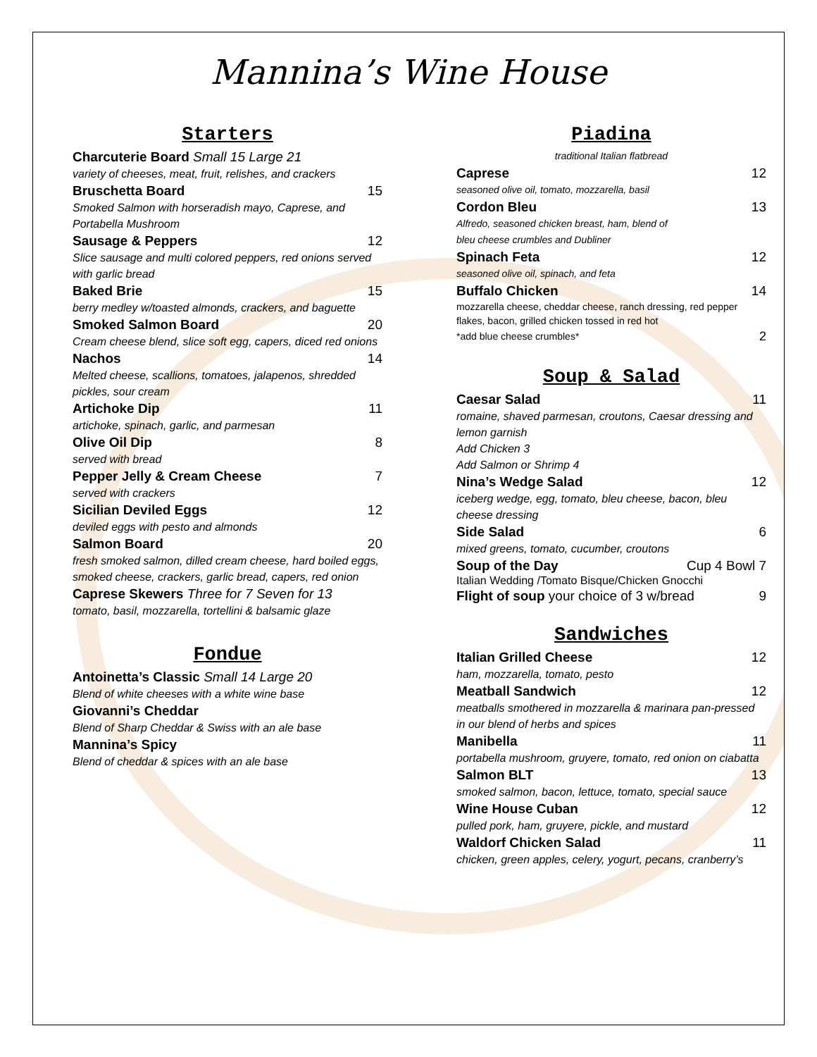Mannina’s Wine House
Starters
Charcuterie Board Small 15 Large 21
variety of cheeses, meat, fruit, relishes, and crackers
Bruschetta Board 15
Smoked Salmon with horseradish mayo, Caprese, and Portabella Mushroom
Sausage & Peppers 12
Slice sausage and multi colored peppers, red onions served with garlic bread
Baked Brie 15
berry medley w/toasted almonds, crackers, and baguette
Smoked Salmon Board 20
Cream cheese blend, slice soft egg, capers, diced red onions
Nachos 14
Melted cheese, scallions, tomatoes, jalapenos, shredded pickles, sour cream
Artichoke Dip 11
artichoke, spinach, garlic, and parmesan
Olive Oil Dip 8
served with bread
Pepper Jelly & Cream Cheese 7
served with crackers
Sicilian Deviled Eggs 12
deviled eggs with pesto and almonds
Salmon Board 20
fresh smoked salmon, dilled cream cheese, hard boiled eggs, smoked cheese, crackers, garlic bread, capers, red onion
Caprese Skewers Three for 7 Seven for 13
tomato, basil, mozzarella, tortellini & balsamic glaze
Fondue
Antoinetta’s Classic Small 14 Large 20
Blend of white cheeses with a white wine base
Giovanni’s Cheddar
Blend of Sharp Cheddar & Swiss with an ale base
Mannina’s Spicy
Blend of cheddar & spices with an ale base
Piadina
traditional Italian flatbread
Caprese 12
seasoned olive oil, tomato, mozzarella, basil
Cordon Bleu 13
Alfredo, seasoned chicken breast, ham, blend of
bleu cheese crumbles and Dubliner
Spinach Feta 12
seasoned olive oil, spinach, and feta
Buffalo Chicken 14
mozzarella cheese, cheddar cheese, ranch dressing, red pepper flakes, bacon, grilled chicken tossed in red hot
*add blue cheese crumbles* 2
Soup & Salad
Caesar Salad 11
romaine, shaved parmesan, croutons, Caesar dressing and lemon garnish
Add Chicken 3
Add Salmon or Shrimp 4
Nina’s Wedge Salad 12
iceberg wedge, egg, tomato, bleu cheese, bacon, bleu cheese dressing
Side Salad 6
mixed greens, tomato, cucumber, croutons
Soup of the Day Cup 4 Bowl 7
Italian Wedding /Tomato Bisque/Chicken Gnocchi
Flight of soup your choice of 3 w/bread 9
Sandwiches
Italian Grilled Cheese 12
ham, mozzarella, tomato, pesto
Meatball Sandwich 12
meatballs smothered in mozzarella & marinara pan-pressed in our blend of herbs and spices
Manibella 11
portabella mushroom, gruyere, tomato, red onion on ciabatta
Salmon BLT 13
smoked salmon, bacon, lettuce, tomato, special sauce
Wine House Cuban 12
pulled pork, ham, gruyere, pickle, and mustard
Waldorf Chicken Salad 11
chicken, green apples, celery, yogurt, pecans, cranberry’s